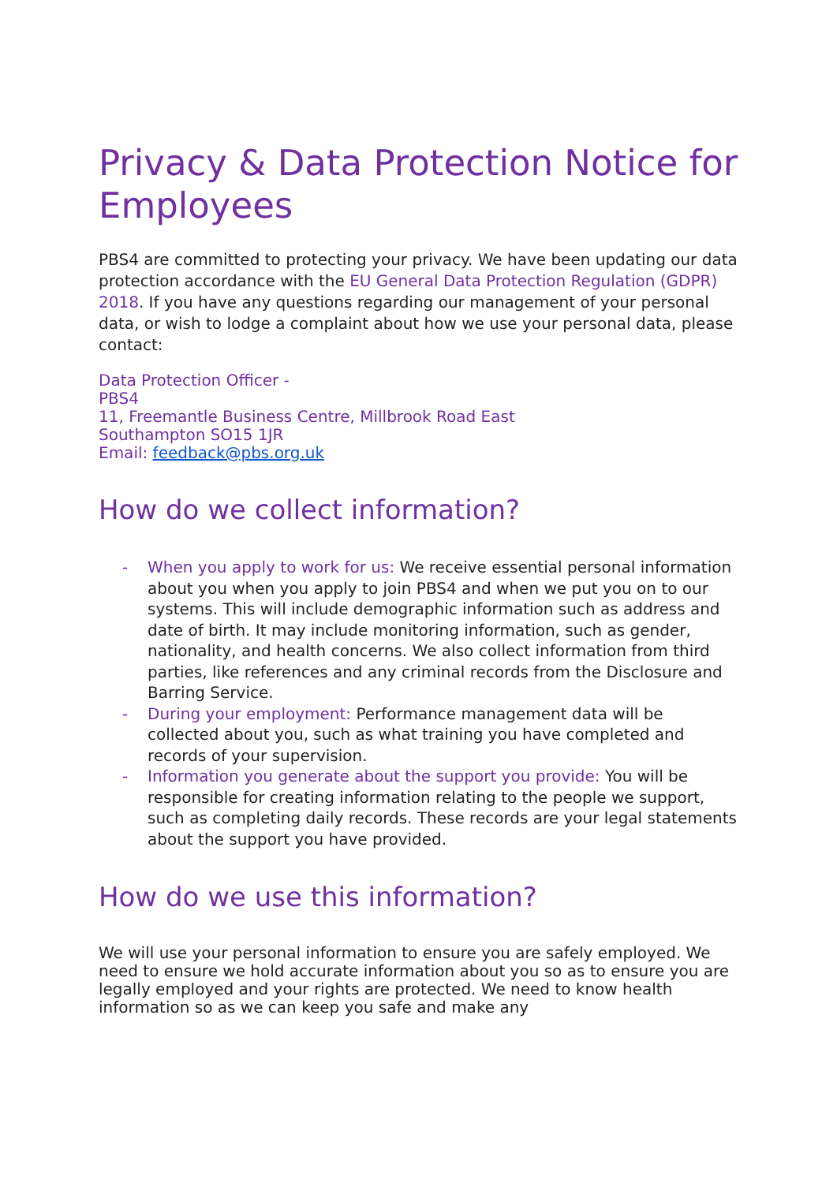Privacy & Data Protection Notice for Employees
PBS4 are committed to protecting your privacy. We have been updating our data protection accordance with the EU General Data Protection Regulation (GDPR) 2018. If you have any questions regarding our management of your personal data, or wish to lodge a complaint about how we use your personal data, please contact:
Data Protection Officer -
PBS4
11, Freemantle Business Centre, Millbrook Road East
Southampton SO15 1JR
Email: feedback@pbs.org.uk
How do we collect information?
- When you apply to work for us: We receive essential personal information about you when you apply to join PBS4 and when we put you on to our systems. This will include demographic information such as address and date of birth. It may include monitoring information, such as gender, nationality, and health concerns. We also collect information from third parties, like references and any criminal records from the Disclosure and Barring Service.
- During your employment: Performance management data will be collected about you, such as what training you have completed and records of your supervision.
- Information you generate about the support you provide: You will be responsible for creating information relating to the people we support, such as completing daily records. These records are your legal statements about the support you have provided.
How do we use this information?
We will use your personal information to ensure you are safely employed. We need to ensure we hold accurate information about you so as to ensure you are legally employed and your rights are protected. We need to know health information so as we can keep you safe and make any